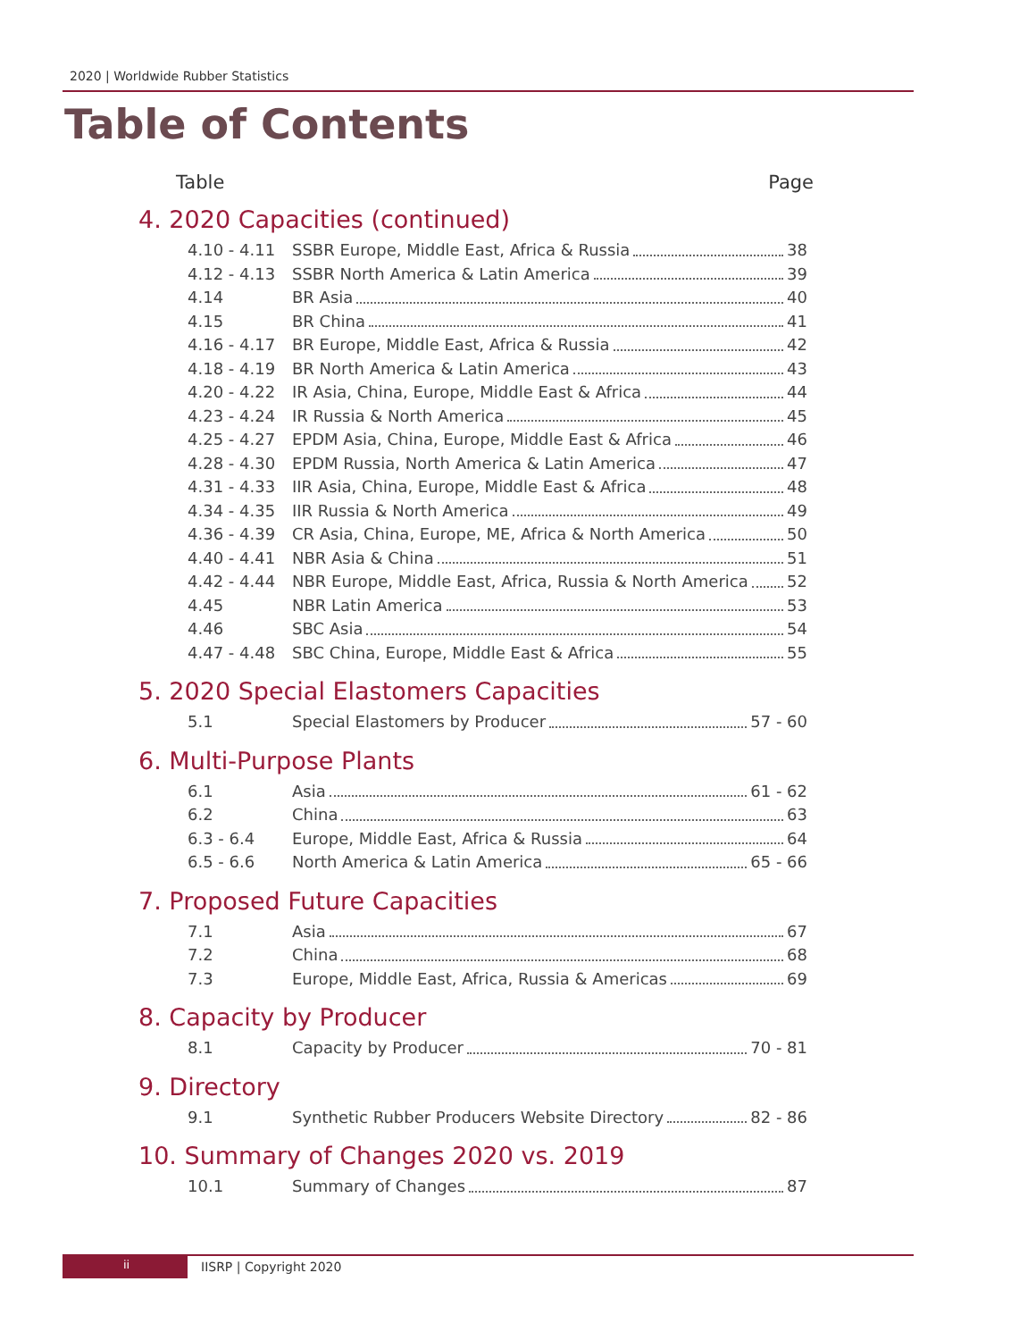2020 | Worldwide Rubber Statistics
Table of Contents
Table Page
4. 2020 Capacities (continued)
4.10 - 4.11 SSBR Europe, Middle East, Africa & Russia 38
4.12 - 4.13 SSBR North America & Latin America 39
4.14 BR Asia 40
4.15 BR China 41
4.16 - 4.17 BR Europe, Middle East, Africa & Russia 42
4.18 - 4.19 BR North America & Latin America 43
4.20 - 4.22 IR Asia, China, Europe, Middle East & Africa 44
4.23 - 4.24 IR Russia & North America 45
4.25 - 4.27 EPDM Asia, China, Europe, Middle East & Africa 46
4.28 - 4.30 EPDM Russia, North America & Latin America 47
4.31 - 4.33 IIR Asia, China, Europe, Middle East & Africa 48
4.34 - 4.35 IIR Russia & North America 49
4.36 - 4.39 CR Asia, China, Europe, ME, Africa & North America 50
4.40 - 4.41 NBR Asia & China 51
4.42 - 4.44 NBR Europe, Middle East, Africa, Russia & North America 52
4.45 NBR Latin America 53
4.46 SBC Asia 54
4.47 - 4.48 SBC China, Europe, Middle East & Africa 55
5. 2020 Special Elastomers Capacities
5.1 Special Elastomers by Producer 57 - 60
6. Multi-Purpose Plants
6.1 Asia 61 - 62
6.2 China 63
6.3 - 6.4 Europe, Middle East, Africa & Russia 64
6.5 - 6.6 North America & Latin America 65 - 66
7. Proposed Future Capacities
7.1 Asia 67
7.2 China 68
7.3 Europe, Middle East, Africa, Russia & Americas 69
8. Capacity by Producer
8.1 Capacity by Producer 70 - 81
9. Directory
9.1 Synthetic Rubber Producers Website Directory 82 - 86
10. Summary of Changes 2020 vs. 2019
10.1 Summary of Changes 87
ii IISRP | Copyright 2020